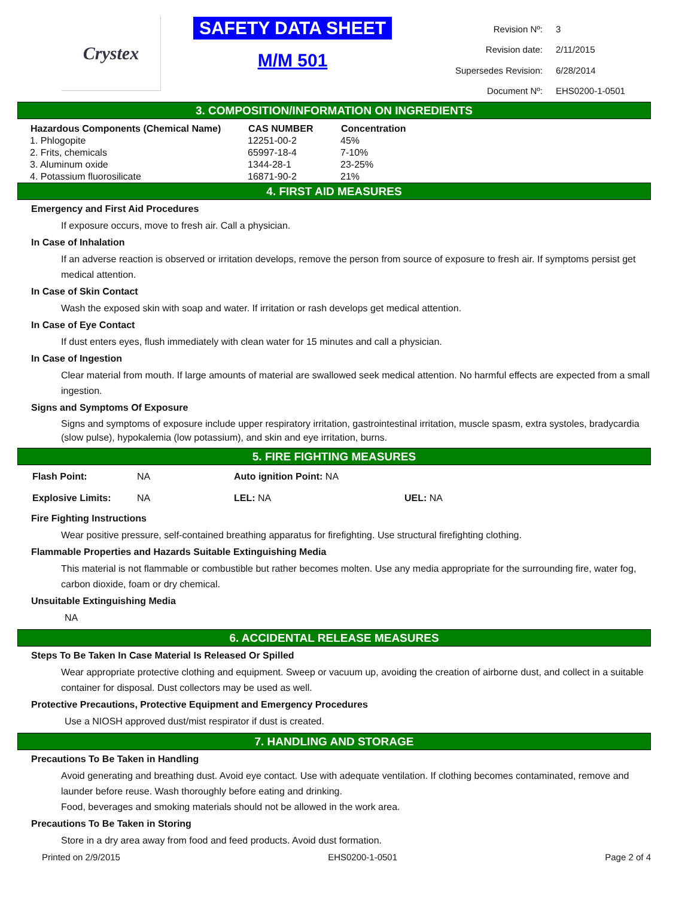Crystex
SAFETY DATA SHEET
M/M 501
| Revision Nº: | 3 |
| Revision date: | 2/11/2015 |
| Supersedes Revision: | 6/28/2014 |
| Document Nº: | EHS0200-1-0501 |
3. COMPOSITION/INFORMATION ON INGREDIENTS
| Hazardous Components (Chemical Name) | CAS NUMBER | Concentration |
| --- | --- | --- |
| 1. Phlogopite | 12251-00-2 | 45% |
| 2. Frits, chemicals | 65997-18-4 | 7-10% |
| 3. Aluminum oxide | 1344-28-1 | 23-25% |
| 4. Potassium fluorosilicate | 16871-90-2 | 21% |
4. FIRST AID MEASURES
Emergency and First Aid Procedures
If exposure occurs, move to fresh air. Call a physician.
In Case of Inhalation
If an adverse reaction is observed or irritation develops, remove the person from source of exposure to fresh air. If symptoms persist get medical attention.
In Case of Skin Contact
Wash the exposed skin with soap and water. If irritation or rash develops get medical attention.
In Case of Eye Contact
If dust enters eyes, flush immediately with clean water for 15 minutes and call a physician.
In Case of Ingestion
Clear material from mouth. If large amounts of material are swallowed seek medical attention. No harmful effects are expected from a small ingestion.
Signs and Symptoms Of Exposure
Signs and symptoms of exposure include upper respiratory irritation, gastrointestinal irritation, muscle spasm, extra systoles, bradycardia (slow pulse), hypokalemia (low potassium), and skin and eye irritation, burns.
5. FIRE FIGHTING MEASURES
| Flash Point: | NA | Auto ignition Point: NA | |
| Explosive Limits: | NA | LEL: NA | UEL: NA |
Fire Fighting Instructions
Wear positive pressure, self-contained breathing apparatus for firefighting. Use structural firefighting clothing.
Flammable Properties and Hazards Suitable Extinguishing Media
This material is not flammable or combustible but rather becomes molten. Use any media appropriate for the surrounding fire, water fog, carbon dioxide, foam or dry chemical.
Unsuitable Extinguishing Media
NA
6. ACCIDENTAL RELEASE MEASURES
Steps To Be Taken In Case Material Is Released Or Spilled
Wear appropriate protective clothing and equipment. Sweep or vacuum up, avoiding the creation of airborne dust, and collect in a suitable container for disposal. Dust collectors may be used as well.
Protective Precautions, Protective Equipment and Emergency Procedures
Use a NIOSH approved dust/mist respirator if dust is created.
7. HANDLING AND STORAGE
Precautions To Be Taken in Handling
Avoid generating and breathing dust. Avoid eye contact. Use with adequate ventilation. If clothing becomes contaminated, remove and launder before reuse. Wash thoroughly before eating and drinking.
Food, beverages and smoking materials should not be allowed in the work area.
Precautions To Be Taken in Storing
Store in a dry area away from food and feed products. Avoid dust formation.
Printed on 2/9/2015 EHS0200-1-0501 Page 2 of 4